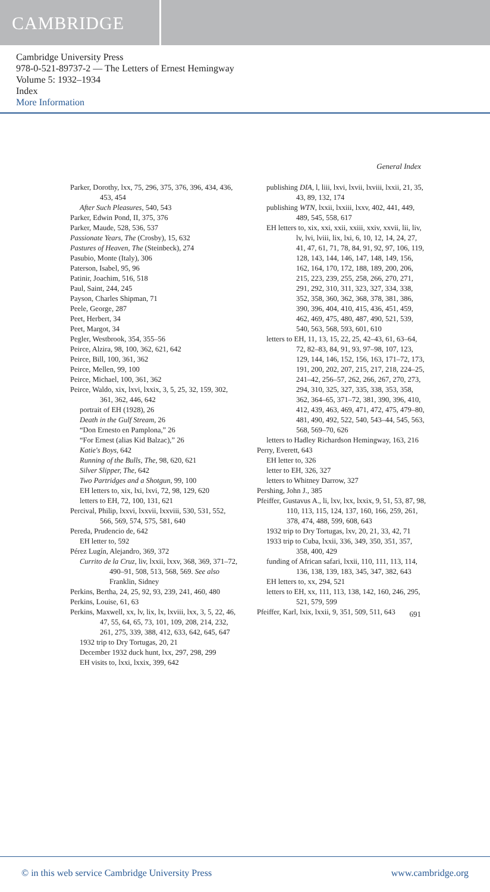CAMBRIDGE
Cambridge University Press
978-0-521-89737-2 — The Letters of Ernest Hemingway
Volume 5: 1932–1934
Index
More Information
General Index
Parker, Dorothy, lxx, 75, 296, 375, 376, 396, 434, 436, 453, 454
After Such Pleasures, 540, 543
Parker, Edwin Pond, II, 375, 376
Parker, Maude, 528, 536, 537
Passionate Years, The (Crosby), 15, 632
Pastures of Heaven, The (Steinbeck), 274
Pasubio, Monte (Italy), 306
Paterson, Isabel, 95, 96
Patinir, Joachim, 516, 518
Paul, Saint, 244, 245
Payson, Charles Shipman, 71
Peele, George, 287
Peet, Herbert, 34
Peet, Margot, 34
Pegler, Westbrook, 354, 355–56
Peirce, Alzira, 98, 100, 362, 621, 642
Peirce, Bill, 100, 361, 362
Peirce, Mellen, 99, 100
Peirce, Michael, 100, 361, 362
Peirce, Waldo, xix, lxvi, lxxix, 3, 5, 25, 32, 159, 302, 361, 362, 446, 642
portrait of EH (1928), 26
Death in the Gulf Stream, 26
“Don Ernesto en Pamplona,” 26
“For Ernest (alias Kid Balzac),” 26
Katie's Boys, 642
Running of the Bulls, The, 98, 620, 621
Silver Slipper, The, 642
Two Partridges and a Shotgun, 99, 100
EH letters to, xix, lxi, lxvi, 72, 98, 129, 620
letters to EH, 72, 100, 131, 621
Percival, Philip, lxxvi, lxxvii, lxxviii, 530, 531, 552, 566, 569, 574, 575, 581, 640
Pereda, Prudencio de, 642
EH letter to, 592
Pérez Lugín, Alejandro, 369, 372
Currito de la Cruz, liv, lxxii, lxxv, 368, 369, 371–72, 490–91, 508, 513, 568, 569. See also Franklin, Sidney
Perkins, Bertha, 24, 25, 92, 93, 239, 241, 460, 480
Perkins, Louise, 61, 63
Perkins, Maxwell, xx, lv, lix, lx, lxviii, lxx, 3, 5, 22, 46, 47, 55, 64, 65, 73, 101, 109, 208, 214, 232, 261, 275, 339, 388, 412, 633, 642, 645, 647
1932 trip to Dry Tortugas, 20, 21
December 1932 duck hunt, lxx, 297, 298, 299
EH visits to, lxxi, lxxix, 399, 642
publishing DIA, l, liii, lxvi, lxvii, lxviii, lxxii, 21, 35, 43, 89, 132, 174
publishing WTN, lxxii, lxxiii, lxxv, 402, 441, 449, 489, 545, 558, 617
EH letters to, xix, xxi, xxii, xxiii, xxiv, xxvii, lii, liv, lv, lvi, lviii, lix, lxi, 6, 10, 12, 14, 24, 27, 41, 47, 61, 71, 78, 84, 91, 92, 97, 106, 119, 128, 143, 144, 146, 147, 148, 149, 156, 162, 164, 170, 172, 188, 189, 200, 206, 215, 223, 239, 255, 258, 266, 270, 271, 291, 292, 310, 311, 323, 327, 334, 338, 352, 358, 360, 362, 368, 378, 381, 386, 390, 396, 404, 410, 415, 436, 451, 459, 462, 469, 475, 480, 487, 490, 521, 539, 540, 563, 568, 593, 601, 610
letters to EH, 11, 13, 15, 22, 25, 42–43, 61, 63–64, 72, 82–83, 84, 91, 93, 97–98, 107, 123, 129, 144, 146, 152, 156, 163, 171–72, 173, 191, 200, 202, 207, 215, 217, 218, 224–25, 241–42, 256–57, 262, 266, 267, 270, 273, 294, 310, 325, 327, 335, 338, 353, 358, 362, 364–65, 371–72, 381, 390, 396, 410, 412, 439, 463, 469, 471, 472, 475, 479–80, 481, 490, 492, 522, 540, 543–44, 545, 563, 568, 569–70, 626
letters to Hadley Richardson Hemingway, 163, 216
Perry, Everett, 643
EH letter to, 326
letter to EH, 326, 327
letters to Whitney Darrow, 327
Pershing, John J., 385
Pfeiffer, Gustavus A., li, lxv, lxx, lxxix, 9, 51, 53, 87, 98, 110, 113, 115, 124, 137, 160, 166, 259, 261, 378, 474, 488, 599, 608, 643
1932 trip to Dry Tortugas, lxv, 20, 21, 33, 42, 71
1933 trip to Cuba, lxxii, 336, 349, 350, 351, 357, 358, 400, 429
funding of African safari, lxxii, 110, 111, 113, 114, 136, 138, 139, 183, 345, 347, 382, 643
EH letters to, xx, 294, 521
letters to EH, xx, 111, 113, 138, 142, 160, 246, 295, 521, 579, 599
Pfeiffer, Karl, lxix, lxxii, 9, 351, 509, 511, 643
691
© in this web service Cambridge University Press www.cambridge.org